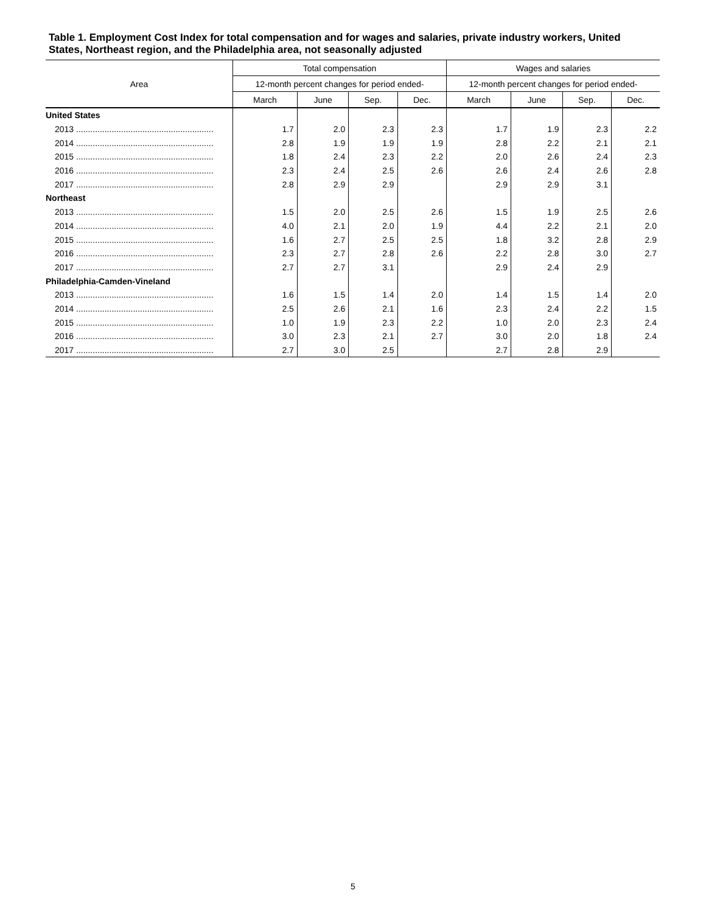Table 1. Employment Cost Index for total compensation and for wages and salaries, private industry workers, United States, Northeast region, and the Philadelphia area, not seasonally adjusted
| Area | Total compensation | | | | Wages and salaries | | | |
| --- | --- | --- | --- | --- | --- | --- | --- | --- |
| | 12-month percent changes for period ended- | | | | 12-month percent changes for period ended- | | | |
| | March | June | Sep. | Dec. | March | June | Sep. | Dec. |
| United States | | | | | | | | |
| 2013 .......................................................... | 1.7 | 2.0 | 2.3 | 2.3 | 1.7 | 1.9 | 2.3 | 2.2 |
| 2014 .......................................................... | 2.8 | 1.9 | 1.9 | 1.9 | 2.8 | 2.2 | 2.1 | 2.1 |
| 2015 .......................................................... | 1.8 | 2.4 | 2.3 | 2.2 | 2.0 | 2.6 | 2.4 | 2.3 |
| 2016 .......................................................... | 2.3 | 2.4 | 2.5 | 2.6 | 2.6 | 2.4 | 2.6 | 2.8 |
| 2017 .......................................................... | 2.8 | 2.9 | 2.9 | | 2.9 | 2.9 | 3.1 | |
| Northeast | | | | | | | | |
| 2013 .......................................................... | 1.5 | 2.0 | 2.5 | 2.6 | 1.5 | 1.9 | 2.5 | 2.6 |
| 2014 .......................................................... | 4.0 | 2.1 | 2.0 | 1.9 | 4.4 | 2.2 | 2.1 | 2.0 |
| 2015 .......................................................... | 1.6 | 2.7 | 2.5 | 2.5 | 1.8 | 3.2 | 2.8 | 2.9 |
| 2016 .......................................................... | 2.3 | 2.7 | 2.8 | 2.6 | 2.2 | 2.8 | 3.0 | 2.7 |
| 2017 .......................................................... | 2.7 | 2.7 | 3.1 | | 2.9 | 2.4 | 2.9 | |
| Philadelphia-Camden-Vineland | | | | | | | | |
| 2013 .......................................................... | 1.6 | 1.5 | 1.4 | 2.0 | 1.4 | 1.5 | 1.4 | 2.0 |
| 2014 .......................................................... | 2.5 | 2.6 | 2.1 | 1.6 | 2.3 | 2.4 | 2.2 | 1.5 |
| 2015 .......................................................... | 1.0 | 1.9 | 2.3 | 2.2 | 1.0 | 2.0 | 2.3 | 2.4 |
| 2016 .......................................................... | 3.0 | 2.3 | 2.1 | 2.7 | 3.0 | 2.0 | 1.8 | 2.4 |
| 2017 .......................................................... | 2.7 | 3.0 | 2.5 | | 2.7 | 2.8 | 2.9 | |
5